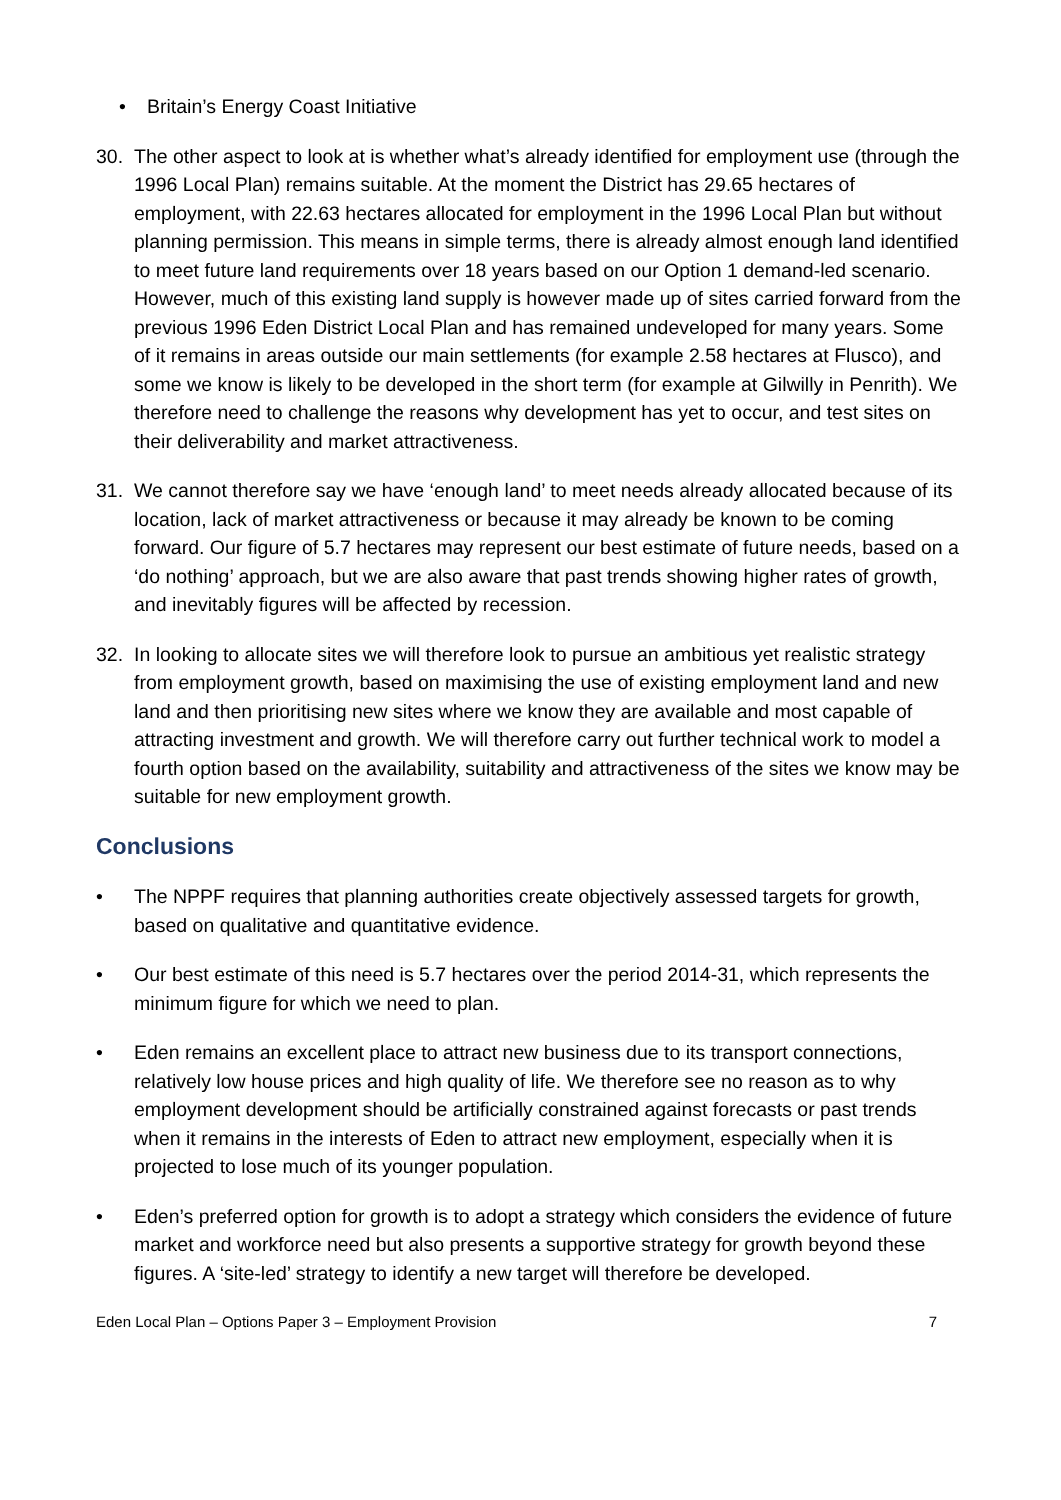• Britain’s Energy Coast Initiative
30. The other aspect to look at is whether what’s already identified for employment use (through the 1996 Local Plan) remains suitable. At the moment the District has 29.65 hectares of employment, with 22.63 hectares allocated for employment in the 1996 Local Plan but without planning permission. This means in simple terms, there is already almost enough land identified to meet future land requirements over 18 years based on our Option 1 demand-led scenario. However, much of this existing land supply is however made up of sites carried forward from the previous 1996 Eden District Local Plan and has remained undeveloped for many years. Some of it remains in areas outside our main settlements (for example 2.58 hectares at Flusco), and some we know is likely to be developed in the short term (for example at Gilwilly in Penrith). We therefore need to challenge the reasons why development has yet to occur, and test sites on their deliverability and market attractiveness.
31. We cannot therefore say we have ‘enough land’ to meet needs already allocated because of its location, lack of market attractiveness or because it may already be known to be coming forward. Our figure of 5.7 hectares may represent our best estimate of future needs, based on a ‘do nothing’ approach, but we are also aware that past trends showing higher rates of growth, and inevitably figures will be affected by recession.
32. In looking to allocate sites we will therefore look to pursue an ambitious yet realistic strategy from employment growth, based on maximising the use of existing employment land and new land and then prioritising new sites where we know they are available and most capable of attracting investment and growth. We will therefore carry out further technical work to model a fourth option based on the availability, suitability and attractiveness of the sites we know may be suitable for new employment growth.
Conclusions
• The NPPF requires that planning authorities create objectively assessed targets for growth, based on qualitative and quantitative evidence.
• Our best estimate of this need is 5.7 hectares over the period 2014-31, which represents the minimum figure for which we need to plan.
• Eden remains an excellent place to attract new business due to its transport connections, relatively low house prices and high quality of life. We therefore see no reason as to why employment development should be artificially constrained against forecasts or past trends when it remains in the interests of Eden to attract new employment, especially when it is projected to lose much of its younger population.
• Eden’s preferred option for growth is to adopt a strategy which considers the evidence of future market and workforce need but also presents a supportive strategy for growth beyond these figures. A ‘site-led’ strategy to identify a new target will therefore be developed.
Eden Local Plan – Options Paper 3 – Employment Provision 7